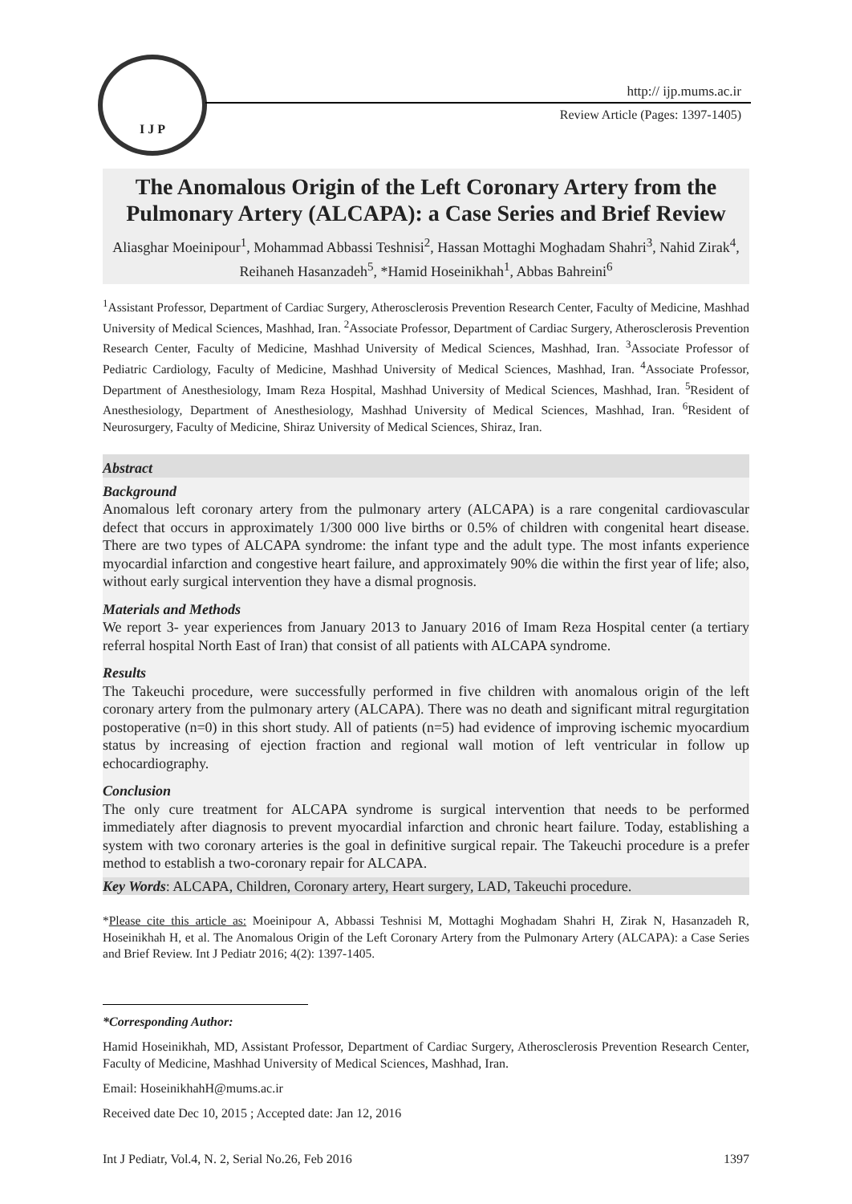I J P
http:// ijp.mums.ac.ir
Review Article (Pages: 1397-1405)
The Anomalous Origin of the Left Coronary Artery from the Pulmonary Artery (ALCAPA): a Case Series and Brief Review
Aliasghar Moeinipour<sup>1</sup>, Mohammad Abbassi Teshnisi<sup>2</sup>, Hassan Mottaghi Moghadam Shahri<sup>3</sup>, Nahid Zirak<sup>4</sup>, Reihaneh Hasanzadeh<sup>5</sup>, *Hamid Hoseinikhah<sup>1</sup>, Abbas Bahreini<sup>6</sup>
<sup>1</sup> Assistant Professor, Department of Cardiac Surgery, Atherosclerosis Prevention Research Center, Faculty of Medicine, Mashhad University of Medical Sciences, Mashhad, Iran. <sup>2</sup>Associate Professor, Department of Cardiac Surgery, Atherosclerosis Prevention Research Center, Faculty of Medicine, Mashhad University of Medical Sciences, Mashhad, Iran. <sup>3</sup>Associate Professor of Pediatric Cardiology, Faculty of Medicine, Mashhad University of Medical Sciences, Mashhad, Iran. <sup>4</sup>Associate Professor, Department of Anesthesiology, Imam Reza Hospital, Mashhad University of Medical Sciences, Mashhad, Iran. <sup>5</sup>Resident of Anesthesiology, Department of Anesthesiology, Mashhad University of Medical Sciences, Mashhad, Iran. <sup>6</sup>Resident of Neurosurgery, Faculty of Medicine, Shiraz University of Medical Sciences, Shiraz, Iran.
Abstract
Background
Anomalous left coronary artery from the pulmonary artery (ALCAPA) is a rare congenital cardiovascular defect that occurs in approximately 1/300 000 live births or 0.5% of children with congenital heart disease. There are two types of ALCAPA syndrome: the infant type and the adult type. The most infants experience myocardial infarction and congestive heart failure, and approximately 90% die within the first year of life; also, without early surgical intervention they have a dismal prognosis.
Materials and Methods
We report 3- year experiences from January 2013 to January 2016 of Imam Reza Hospital center (a tertiary referral hospital North East of Iran) that consist of all patients with ALCAPA syndrome.
Results
The Takeuchi procedure, were successfully performed in five children with anomalous origin of the left coronary artery from the pulmonary artery (ALCAPA). There was no death and significant mitral regurgitation postoperative (n=0) in this short study. All of patients (n=5) had evidence of improving ischemic myocardium status by increasing of ejection fraction and regional wall motion of left ventricular in follow up echocardiography.
Conclusion
The only cure treatment for ALCAPA syndrome is surgical intervention that needs to be performed immediately after diagnosis to prevent myocardial infarction and chronic heart failure. Today, establishing a system with two coronary arteries is the goal in definitive surgical repair. The Takeuchi procedure is a prefer method to establish a two-coronary repair for ALCAPA.
Key Words: ALCAPA, Children, Coronary artery, Heart surgery, LAD, Takeuchi procedure.
*Please cite this article as: Moeinipour A, Abbassi Teshnisi M, Mottaghi Moghadam Shahri H, Zirak N, Hasanzadeh R, Hoseinikhah H, et al. The Anomalous Origin of the Left Coronary Artery from the Pulmonary Artery (ALCAPA): a Case Series and Brief Review. Int J Pediatr 2016; 4(2): 1397-1405.
*Corresponding Author:
Hamid Hoseinikhah, MD, Assistant Professor, Department of Cardiac Surgery, Atherosclerosis Prevention Research Center, Faculty of Medicine, Mashhad University of Medical Sciences, Mashhad, Iran.
Email: HoseinikhahH@mums.ac.ir
Received date Dec 10, 2015 ; Accepted date: Jan 12, 2016
Int J Pediatr, Vol.4, N. 2, Serial No.26, Feb 2016 1397